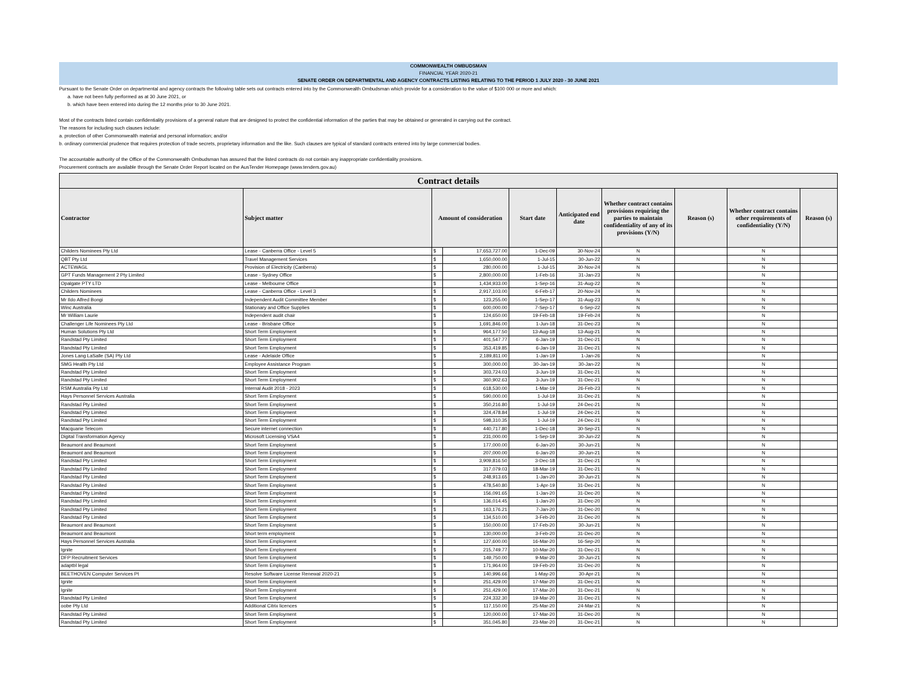COMMONWEALTH OMBUDSMAN
FINANCIAL YEAR 2020-21
SENATE ORDER ON DEPARTMENTAL AND AGENCY CONTRACTS LISTING RELATING TO THE PERIOD 1 JULY 2020 - 30 JUNE 2021
Pursuant to the Senate Order on departmental and agency contracts the following table sets out contracts entered into by the Commonwealth Ombudsman which provide for a consideration to the value of $100 000 or more and which:
a. have not been fully performed as at 30 June 2021, or
b. which have been entered into during the 12 months prior to 30 June 2021.
Most of the contracts listed contain confidentiality provisions of a general nature that are designed to protect the confidential information of the parties that may be obtained or generated in carrying out the contract.
The reasons for including such clauses include:
a. protection of other Commonwealth material and personal information; and/or
b. ordinary commercial prudence that requires protection of trade secrets, proprietary information and the like. Such clauses are typical of standard contracts entered into by large commercial bodies.
The accountable authority of the Office of the Commonwealth Ombudsman has assured that the listed contracts do not contain any inappropriate confidentiality provisions.
Procurement contracts are available through the Senate Order Report located on the AusTender Homepage (www.tenders.gov.au)
| Contract details | | | | | | | | | |
| --- | --- | --- | --- | --- | --- | --- | --- | --- | --- |
| Contractor | Subject matter | Amount of consideration | | Start date | Anticipated end date | Whether contract contains provisions requiring the parties to maintain confidentiality of any of its provisions (Y/N) | Reason (s) | Whether contract contains other requirements of confidentiality (Y/N) | Reason (s) |
| Childers Nominees Pty Ltd | Lease - Canberra Office - Level 5 | $ | 17,653,727.00 | 1-Dec-09 | 30-Nov-24 | N | | N | |
| QBT Pty Ltd | Travel Management Services | $ | 1,650,000.00 | 1-Jul-15 | 30-Jun-22 | N | | N | |
| ACTEWAGL | Provision of Electricity (Canberra) | $ | 280,000.00 | 1-Jul-15 | 30-Nov-24 | N | | N | |
| GPT Funds Management 2 Pty Limited | Lease - Sydney Office | $ | 2,800,000.00 | 1-Feb-16 | 31-Jan-23 | N | | N | |
| Opalgate PTY LTD | Lease - Melbourne Office | $ | 1,434,933.00 | 1-Sep-16 | 31-Aug-22 | N | | N | |
| Childers Nominees | Lease - Canberra Office - Level 3 | $ | 2,917,103.00 | 6-Feb-17 | 20-Nov-24 | N | | N | |
| Mr Ildo Alfred Bongi | Independent Audit Committee Member | $ | 123,255.00 | 1-Sep-17 | 31-Aug-23 | N | | N | |
| Winc Australia | Stationary and Office Supplies | $ | 600,000.00 | 7-Sep-17 | 6-Sep-22 | N | | N | |
| Mr William Laurie | Independent audit chair | $ | 124,650.00 | 19-Feb-18 | 19-Feb-24 | N | | N | |
| Challenger Life Nominees Pty Ltd | Lease - Brisbane Office | $ | 1,691,846.00 | 1-Jun-18 | 31-Dec-23 | N | | N | |
| Human Solutions Pty Ltd | Short Term Employment | $ | 964,177.50 | 13-Aug-18 | 13-Aug-21 | N | | N | |
| Randstad Pty Limited | Short Term Employment | $ | 401,547.77 | 6-Jan-19 | 31-Dec-21 | N | | N | |
| Randstad Pty Limited | Short Term Employment | $ | 353,419.85 | 6-Jan-19 | 31-Dec-21 | N | | N | |
| Jones Lang LaSalle (SA) Pty Ltd | Lease - Adelaide Office | $ | 2,189,811.00 | 1-Jan-19 | 1-Jan-26 | N | | N | |
| SMG Health Pty Ltd | Employee Assistance Program | $ | 300,000.00 | 30-Jan-19 | 30-Jan-22 | N | | N | |
| Randstad Pty Limited | Short Term Employment | $ | 303,724.03 | 3-Jun-19 | 31-Dec-21 | N | | N | |
| Randstad Pty Limited | Short Term Employment | $ | 360,902.63 | 3-Jun-19 | 31-Dec-21 | N | | N | |
| RSM Australia Pty Ltd | Internal Audit 2018 - 2023 | $ | 618,530.00 | 1-Mar-19 | 26-Feb-23 | N | | N | |
| Hays Personnel Services Australia | Short Term Employment | $ | 590,000.00 | 1-Jul-19 | 31-Dec-21 | N | | N | |
| Randstad Pty Limited | Short Term Employment | $ | 350,216.80 | 1-Jul-19 | 24-Dec-21 | N | | N | |
| Randstad Pty Limited | Short Term Employment | $ | 324,478.84 | 1-Jul-19 | 24-Dec-21 | N | | N | |
| Randstad Pty Limited | Short Term Employment | $ | 598,310.35 | 1-Jul-19 | 24-Dec-21 | N | | N | |
| Macquarie Telecom | Secure internet connection | $ | 440,717.80 | 1-Dec-18 | 30-Sep-21 | N | | N | |
| Digital Transformation Agency | Microsoft Licensing VSA4 | $ | 231,000.00 | 1-Sep-19 | 30-Jun-22 | N | | N | |
| Beaumont and Beaumont | Short Term Employment | $ | 177,000.00 | 6-Jan-20 | 30-Jun-21 | N | | N | |
| Beaumont and Beaumont | Short Term Employment | $ | 207,000.00 | 6-Jan-20 | 30-Jun-21 | N | | N | |
| Randstad Pty Limited | Short Term Employment | $ | 3,909,816.50 | 3-Dec-18 | 31-Dec-21 | N | | N | |
| Randstad Pty Limited | Short Term Employment | $ | 317,079.03 | 18-Mar-19 | 31-Dec-21 | N | | N | |
| Randstad Pty Limited | Short Term Employment | $ | 248,913.65 | 1-Jan-20 | 30-Jun-21 | N | | N | |
| Randstad Pty Limited | Short Term Employment | $ | 478,540.80 | 1-Apr-19 | 31-Dec-21 | N | | N | |
| Randstad Pty Limited | Short Term Employment | $ | 156,091.65 | 1-Jan-20 | 31-Dec-20 | N | | N | |
| Randstad Pty Limited | Short Term Employment | $ | 136,014.45 | 1-Jan-20 | 31-Dec-20 | N | | N | |
| Randstad Pty Limited | Short Term Employment | $ | 163,176.21 | 7-Jan-20 | 31-Dec-20 | N | | N | |
| Randstad Pty Limited | Short Term Employment | $ | 134,510.00 | 3-Feb-20 | 31-Dec-20 | N | | N | |
| Beaumont and Beaumont | Short Term Employment | $ | 150,000.00 | 17-Feb-20 | 30-Jun-21 | N | | N | |
| Beaumont and Beaumont | Short term employment | $ | 130,000.00 | 3-Feb-20 | 31-Dec-20 | N | | N | |
| Hays Personnel Services Australia | Short Term Employment | $ | 127,600.00 | 16-Mar-20 | 16-Sep-20 | N | | N | |
| Ignite | Short Term Employment | $ | 215,749.77 | 10-Mar-20 | 31-Dec-21 | N | | N | |
| DFP Recruitment Services | Short Term Employment | $ | 149,750.00 | 9-Mar-20 | 30-Jun-21 | N | | N | |
| adaptbl legal | Short Term Employment | $ | 171,964.00 | 19-Feb-20 | 31-Dec-20 | N | | N | |
| BEETHOVEN Computer Services Pt | Resolve Software License Renewal 2020-21 | $ | 140,996.66 | 1-May-20 | 30-Apr-21 | N | | N | |
| Ignite | Short Term Employment | $ | 251,429.00 | 17-Mar-20 | 31-Dec-21 | N | | N | |
| Ignite | Short Term Employment | $ | 251,429.00 | 17-Mar-20 | 31-Dec-21 | N | | N | |
| Randstad Pty Limited | Short Term Employment | $ | 224,332.30 | 19-Mar-20 | 31-Dec-21 | N | | N | |
| oobe Pty Ltd | Additional Citrix licences | $ | 117,150.00 | 25-Mar-20 | 24-Mar-21 | N | | N | |
| Randstad Pty Limited | Short Term Employment | $ | 120,000.00 | 17-Mar-20 | 31-Dec-20 | N | | N | |
| Randstad Pty Limited | Short Term Employment | $ | 351,045.80 | 23-Mar-20 | 31-Dec-21 | N | | N | |